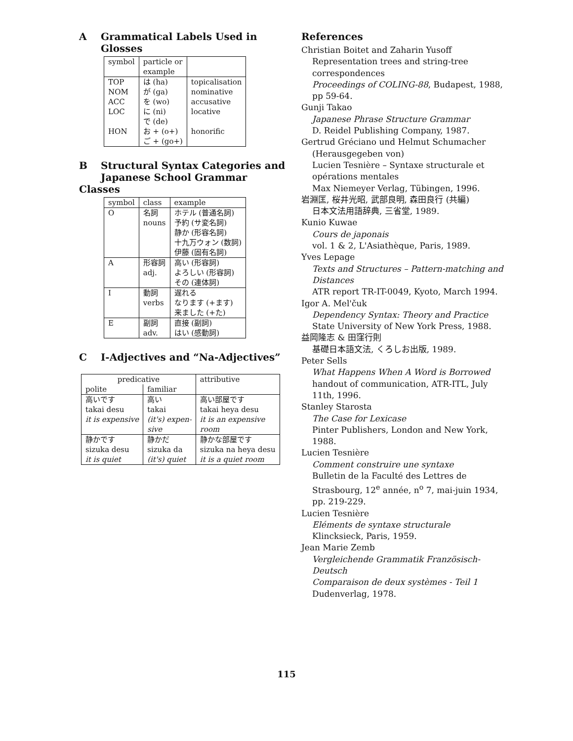A Grammatical Labels Used in
Glosses
| symbol | particle or example | |
| --- | --- | --- |
| TOP NOM ACC LOC HON | は (ha) が (ga) を (wo) に (ni) で (de) お + (o+) ご + (go+) | topicalisation nominative accusative locative honorific |
B Structural Syntax Categories and
Japanese School Grammar Classes
| symbol | class | example |
| --- | --- | --- |
| O | 名詞 nouns | ホテル (普通名詞) 予約 (サ変名詞) 静か (形容名詞) 十九万ウォン (数詞) 伊藤 (固有名詞) |
| A | 形容詞 adj. | 高い (形容詞) よろしい (形容詞) その (連体詞) |
| I | 動詞 verbs | 遅れる なります (+ます) 来ました (+た) |
| E | 副詞 adv. | 直接 (副詞) はい (感動詞) |
C I-Adjectives and “Na-Adjectives”
| predicative | | attributive |
| --- | --- | --- |
| polite | familiar | |
| 高いです takai desu it is expensive | 高い takai (it's) expen- sive | 高い部屋です takai heya desu it is an expensive room |
| 静かです sizuka desu it is quiet | 静かだ sizuka da (it's) quiet | 静かな部屋です sizuka na heya desu it is a quiet room |
References
Christian Boitet and Zaharin Yusoff
Representation trees and string-tree correspondences
Proceedings of COLING-88, Budapest, 1988, pp 59-64.
Gunji Takao
Japanese Phrase Structure Grammar
D. Reidel Publishing Company, 1987.
Gertrud Gréciano und Helmut Schumacher
(Herausgegeben von)
Lucien Tesnière – Syntaxe structurale et opérations mentales
Max Niemeyer Verlag, Tübingen, 1996.
岩淵匡, 桜井光昭, 武部良明, 森田良行 (共編)
日本文法用語辞典, 三省堂, 1989.
Kunio Kuwae
Cours de japonais
vol. 1 & 2, L'Asiathèque, Paris, 1989.
Yves Lepage
Texts and Structures – Pattern-matching and Distances
ATR report TR-IT-0049, Kyoto, March 1994.
Igor A. Mel'čuk
Dependency Syntax: Theory and Practice
State University of New York Press, 1988.
益岡隆志 & 田窪行則
基礎日本語文法, くろしお出版, 1989.
Peter Sells
What Happens When A Word is Borrowed
handout of communication, ATR-ITL, July 11th, 1996.
Stanley Starosta
The Case for Lexicase
Pinter Publishers, London and New York, 1988.
Lucien Tesnière
Comment construire une syntaxe
Bulletin de la Faculté des Lettres de Strasbourg, 12<sup>e</sup> année, n<sup>o</sup> 7, mai-juin 1934, pp. 219-229.
Lucien Tesnière
Eléments de syntaxe structurale
Klincksieck, Paris, 1959.
Jean Marie Zemb
Vergleichende Grammatik Französisch-Deutsch
Comparaison de deux systèmes - Teil 1
Dudenverlag, 1978.
115